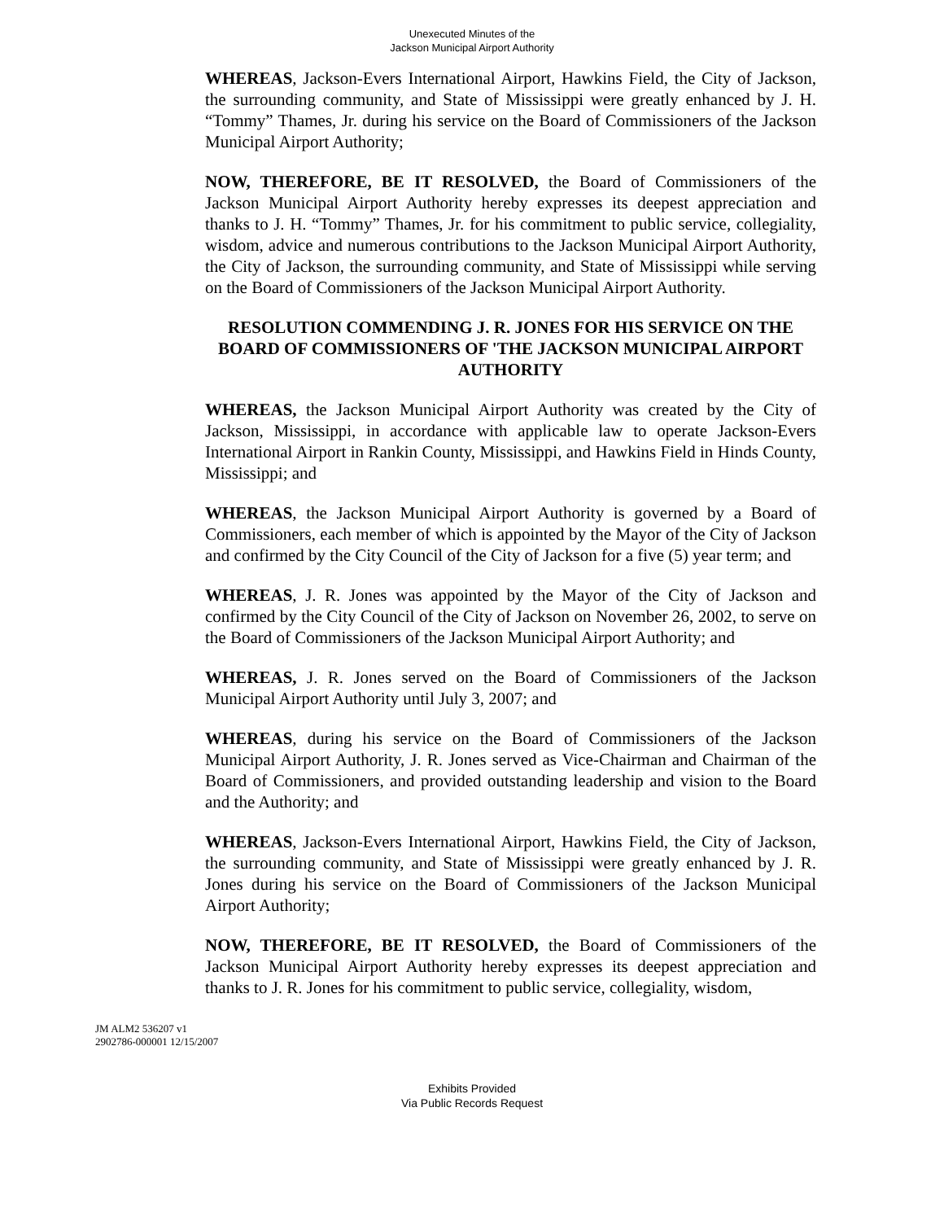Unexecuted Minutes of the
Jackson Municipal Airport Authority
WHEREAS, Jackson-Evers International Airport, Hawkins Field, the City of Jackson, the surrounding community, and State of Mississippi were greatly enhanced by J. H. “Tommy” Thames, Jr. during his service on the Board of Commissioners of the Jackson Municipal Airport Authority;
NOW, THEREFORE, BE IT RESOLVED, the Board of Commissioners of the Jackson Municipal Airport Authority hereby expresses its deepest appreciation and thanks to J. H. “Tommy” Thames, Jr. for his commitment to public service, collegiality, wisdom, advice and numerous contributions to the Jackson Municipal Airport Authority, the City of Jackson, the surrounding community, and State of Mississippi while serving on the Board of Commissioners of the Jackson Municipal Airport Authority.
RESOLUTION COMMENDING J. R. JONES FOR HIS SERVICE ON THE BOARD OF COMMISSIONERS OF 'THE JACKSON MUNICIPAL AIRPORT AUTHORITY
WHEREAS, the Jackson Municipal Airport Authority was created by the City of Jackson, Mississippi, in accordance with applicable law to operate Jackson-Evers International Airport in Rankin County, Mississippi, and Hawkins Field in Hinds County, Mississippi; and
WHEREAS, the Jackson Municipal Airport Authority is governed by a Board of Commissioners, each member of which is appointed by the Mayor of the City of Jackson and confirmed by the City Council of the City of Jackson for a five (5) year term; and
WHEREAS, J. R. Jones was appointed by the Mayor of the City of Jackson and confirmed by the City Council of the City of Jackson on November 26, 2002, to serve on the Board of Commissioners of the Jackson Municipal Airport Authority; and
WHEREAS, J. R. Jones served on the Board of Commissioners of the Jackson Municipal Airport Authority until July 3, 2007; and
WHEREAS, during his service on the Board of Commissioners of the Jackson Municipal Airport Authority, J. R. Jones served as Vice-Chairman and Chairman of the Board of Commissioners, and provided outstanding leadership and vision to the Board and the Authority; and
WHEREAS, Jackson-Evers International Airport, Hawkins Field, the City of Jackson, the surrounding community, and State of Mississippi were greatly enhanced by J. R. Jones during his service on the Board of Commissioners of the Jackson Municipal Airport Authority;
NOW, THEREFORE, BE IT RESOLVED, the Board of Commissioners of the Jackson Municipal Airport Authority hereby expresses its deepest appreciation and thanks to J. R. Jones for his commitment to public service, collegiality, wisdom,
JM ALM2 536207 v1
2902786-000001 12/15/2007
Exhibits Provided
Via Public Records Request